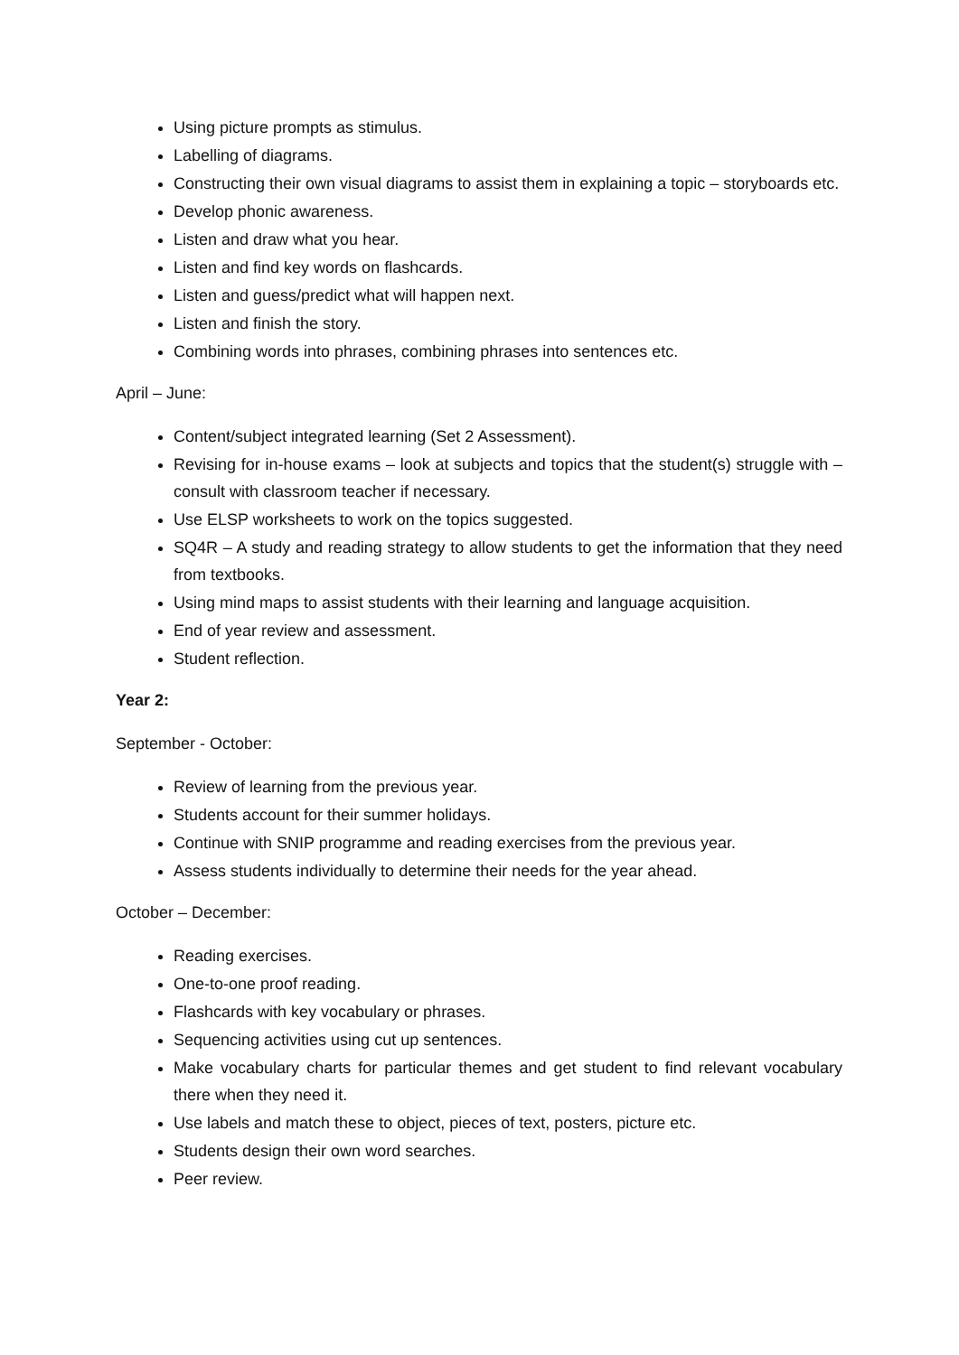Using picture prompts as stimulus.
Labelling of diagrams.
Constructing their own visual diagrams to assist them in explaining a topic – storyboards etc.
Develop phonic awareness.
Listen and draw what you hear.
Listen and find key words on flashcards.
Listen and guess/predict what will happen next.
Listen and finish the story.
Combining words into phrases, combining phrases into sentences etc.
April – June:
Content/subject integrated learning (Set 2 Assessment).
Revising for in-house exams – look at subjects and topics that the student(s) struggle with – consult with classroom teacher if necessary.
Use ELSP worksheets to work on the topics suggested.
SQ4R – A study and reading strategy to allow students to get the information that they need from textbooks.
Using mind maps to assist students with their learning and language acquisition.
End of year review and assessment.
Student reflection.
Year 2:
September - October:
Review of learning from the previous year.
Students account for their summer holidays.
Continue with SNIP programme and reading exercises from the previous year.
Assess students individually to determine their needs for the year ahead.
October – December:
Reading exercises.
One-to-one proof reading.
Flashcards with key vocabulary or phrases.
Sequencing activities using cut up sentences.
Make vocabulary charts for particular themes and get student to find relevant vocabulary there when they need it.
Use labels and match these to object, pieces of text, posters, picture etc.
Students design their own word searches.
Peer review.